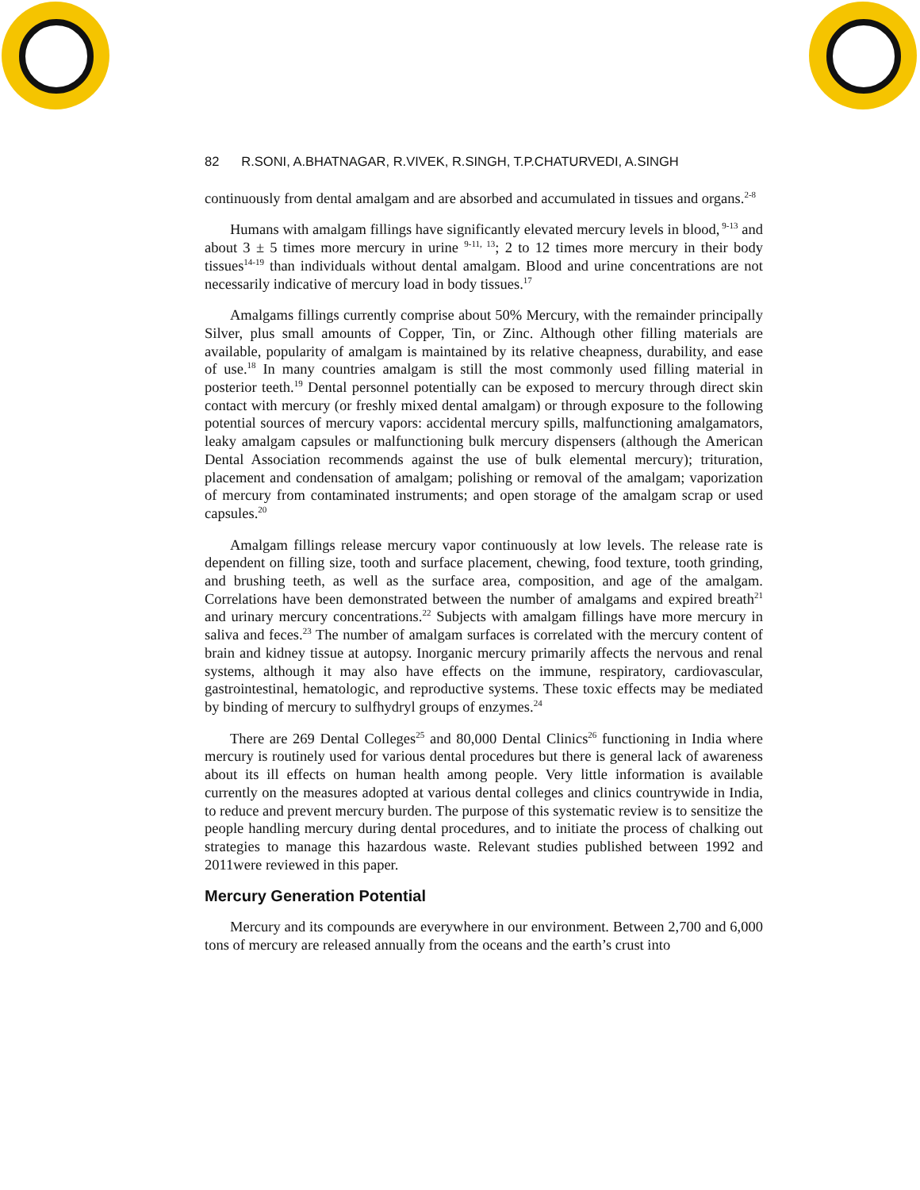82 R.SONI, A.BHATNAGAR, R.VIVEK, R.SINGH, T.P.CHATURVEDI, A.SINGH
continuously from dental amalgam and are absorbed and accumulated in tissues and organs.<sup>2-8</sup>
Humans with amalgam fillings have significantly elevated mercury levels in blood,<sup>9-13</sup> and about 3 ± 5 times more mercury in urine <sup>9-11, 13</sup>; 2 to 12 times more mercury in their body tissues<sup>14-19</sup> than individuals without dental amalgam. Blood and urine concentrations are not necessarily indicative of mercury load in body tissues.<sup>17</sup>
Amalgams fillings currently comprise about 50% Mercury, with the remainder principally Silver, plus small amounts of Copper, Tin, or Zinc. Although other filling materials are available, popularity of amalgam is maintained by its relative cheapness, durability, and ease of use.<sup>18</sup> In many countries amalgam is still the most commonly used filling material in posterior teeth.<sup>19</sup> Dental personnel potentially can be exposed to mercury through direct skin contact with mercury (or freshly mixed dental amalgam) or through exposure to the following potential sources of mercury vapors: accidental mercury spills, malfunctioning amalgamators, leaky amalgam capsules or malfunctioning bulk mercury dispensers (although the American Dental Association recommends against the use of bulk elemental mercury); trituration, placement and condensation of amalgam; polishing or removal of the amalgam; vaporization of mercury from contaminated instruments; and open storage of the amalgam scrap or used capsules.<sup>20</sup>
Amalgam fillings release mercury vapor continuously at low levels. The release rate is dependent on filling size, tooth and surface placement, chewing, food texture, tooth grinding, and brushing teeth, as well as the surface area, composition, and age of the amalgam. Correlations have been demonstrated between the number of amalgams and expired breath<sup>21</sup> and urinary mercury concentrations.<sup>22</sup> Subjects with amalgam fillings have more mercury in saliva and feces.<sup>23</sup> The number of amalgam surfaces is correlated with the mercury content of brain and kidney tissue at autopsy. Inorganic mercury primarily affects the nervous and renal systems, although it may also have effects on the immune, respiratory, cardiovascular, gastrointestinal, hematologic, and reproductive systems. These toxic effects may be mediated by binding of mercury to sulfhydryl groups of enzymes.<sup>24</sup>
There are 269 Dental Colleges<sup>25</sup> and 80,000 Dental Clinics<sup>26</sup> functioning in India where mercury is routinely used for various dental procedures but there is general lack of awareness about its ill effects on human health among people. Very little information is available currently on the measures adopted at various dental colleges and clinics countrywide in India, to reduce and prevent mercury burden. The purpose of this systematic review is to sensitize the people handling mercury during dental procedures, and to initiate the process of chalking out strategies to manage this hazardous waste. Relevant studies published between 1992 and 2011were reviewed in this paper.
Mercury Generation Potential
Mercury and its compounds are everywhere in our environment. Between 2,700 and 6,000 tons of mercury are released annually from the oceans and the earth’s crust into